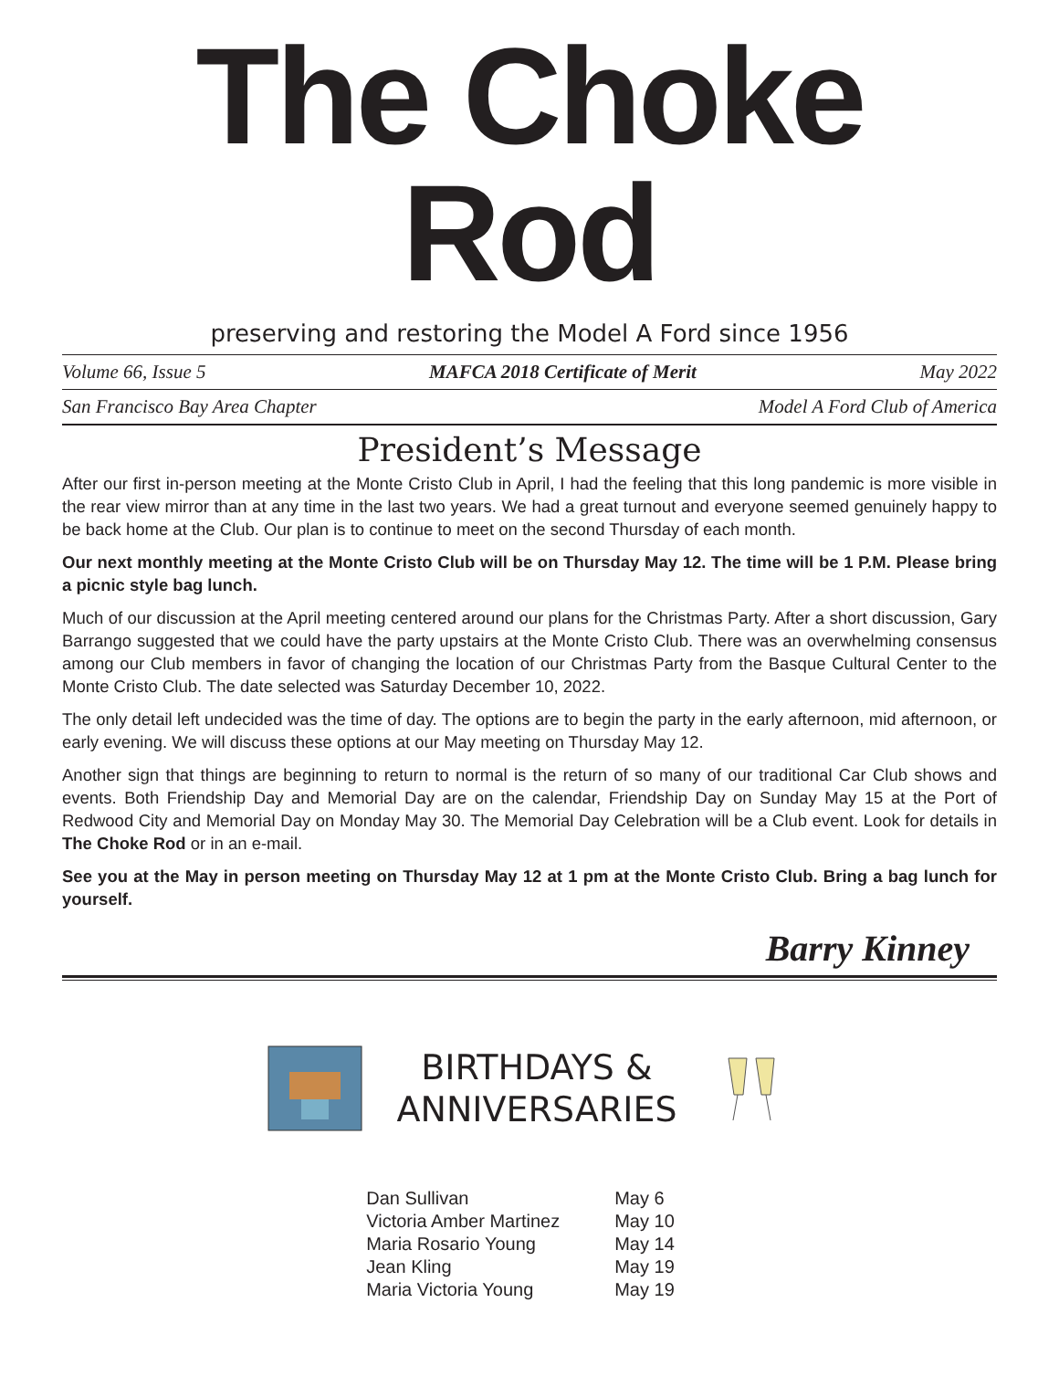The Choke Rod
preserving and restoring the Model A Ford since 1956
Volume 66, Issue 5 MAFCA 2018 Certificate of Merit May 2022
San Francisco Bay Area Chapter Model A Ford Club of America
President’s Message
After our first in-person meeting at the Monte Cristo Club in April, I had the feeling that this long pandemic is more visible in the rear view mirror than at any time in the last two years. We had a great turnout and everyone seemed genuinely happy to be back home at the Club. Our plan is to continue to meet on the second Thursday of each month.
Our next monthly meeting at the Monte Cristo Club will be on Thursday May 12. The time will be 1 P.M. Please bring a picnic style bag lunch.
Much of our discussion at the April meeting centered around our plans for the Christmas Party. After a short discussion, Gary Barrango suggested that we could have the party upstairs at the Monte Cristo Club. There was an overwhelming consensus among our Club members in favor of changing the location of our Christmas Party from the Basque Cultural Center to the Monte Cristo Club. The date selected was Saturday December 10, 2022.
The only detail left undecided was the time of day. The options are to begin the party in the early afternoon, mid afternoon, or early evening. We will discuss these options at our May meeting on Thursday May 12.
Another sign that things are beginning to return to normal is the return of so many of our traditional Car Club shows and events. Both Friendship Day and Memorial Day are on the calendar, Friendship Day on Sunday May 15 at the Port of Redwood City and Memorial Day on Monday May 30. The Memorial Day Celebration will be a Club event. Look for details in The Choke Rod or in an e-mail.
See you at the May in person meeting on Thursday May 12 at 1 pm at the Monte Cristo Club. Bring a bag lunch for yourself.
Barry Kinney
BIRTHDAYS &
ANNIVERSARIES
| Dan Sullivan | May 6 |
| Victoria Amber Martinez | May 10 |
| Maria Rosario Young | May 14 |
| Jean Kling | May 19 |
| Maria Victoria Young | May 19 |